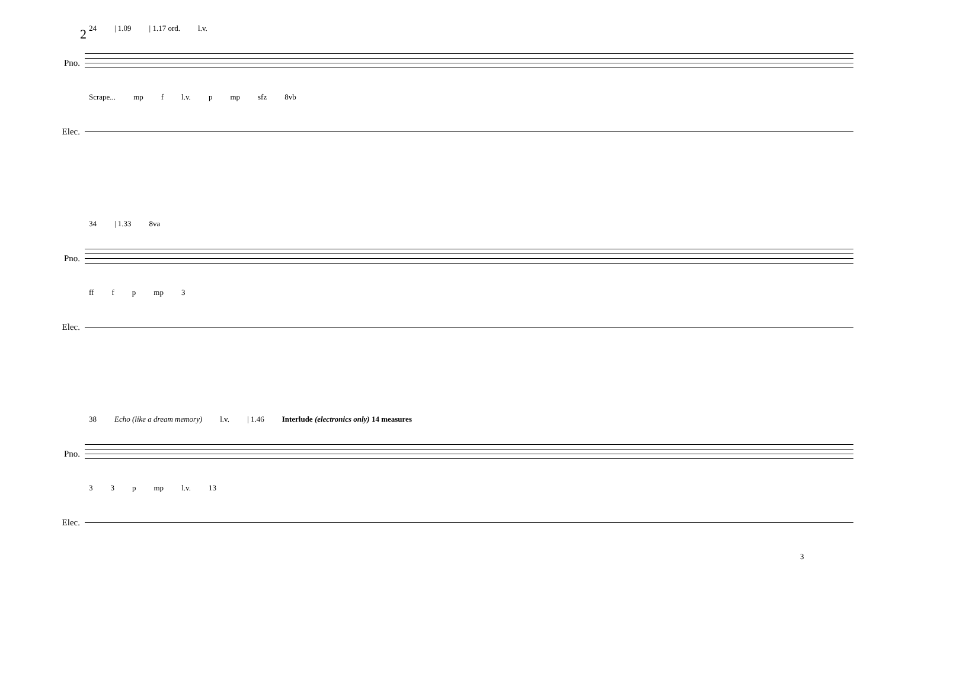2
24 | 1.09 | 1.17 ord. l.v.
Pno.
Scrape... mp f l.v. p mp sfz 8vb
Elec.
34 | 1.33 8va
Pno.
ff f p mp 3
Elec.
38 Echo (like a dream memory) l.v. | 1.46 Interlude (electronics only) 14 measures
Pno.
3 3 p mp l.v. 13
Elec.
3